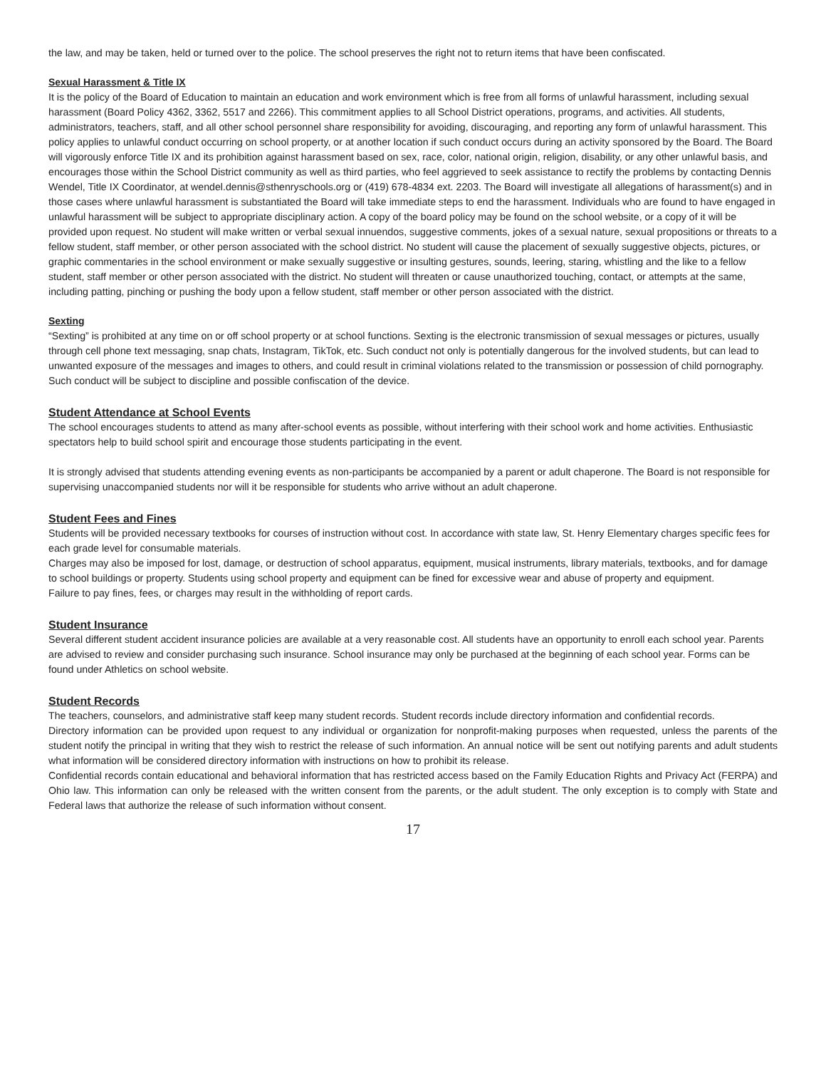the law, and may be taken, held or turned over to the police. The school preserves the right not to return items that have been confiscated.
Sexual Harassment & Title IX
It is the policy of the Board of Education to maintain an education and work environment which is free from all forms of unlawful harassment, including sexual harassment (Board Policy 4362, 3362, 5517 and 2266). This commitment applies to all School District operations, programs, and activities. All students, administrators, teachers, staff, and all other school personnel share responsibility for avoiding, discouraging, and reporting any form of unlawful harassment. This policy applies to unlawful conduct occurring on school property, or at another location if such conduct occurs during an activity sponsored by the Board. The Board will vigorously enforce Title IX and its prohibition against harassment based on sex, race, color, national origin, religion, disability, or any other unlawful basis, and encourages those within the School District community as well as third parties, who feel aggrieved to seek assistance to rectify the problems by contacting Dennis Wendel, Title IX Coordinator, at wendel.dennis@sthenryschools.org or (419) 678-4834 ext. 2203. The Board will investigate all allegations of harassment(s) and in those cases where unlawful harassment is substantiated the Board will take immediate steps to end the harassment. Individuals who are found to have engaged in unlawful harassment will be subject to appropriate disciplinary action. A copy of the board policy may be found on the school website, or a copy of it will be provided upon request. No student will make written or verbal sexual innuendos, suggestive comments, jokes of a sexual nature, sexual propositions or threats to a fellow student, staff member, or other person associated with the school district. No student will cause the placement of sexually suggestive objects, pictures, or graphic commentaries in the school environment or make sexually suggestive or insulting gestures, sounds, leering, staring, whistling and the like to a fellow student, staff member or other person associated with the district. No student will threaten or cause unauthorized touching, contact, or attempts at the same, including patting, pinching or pushing the body upon a fellow student, staff member or other person associated with the district.
Sexting
“Sexting” is prohibited at any time on or off school property or at school functions. Sexting is the electronic transmission of sexual messages or pictures, usually through cell phone text messaging, snap chats, Instagram, TikTok, etc. Such conduct not only is potentially dangerous for the involved students, but can lead to unwanted exposure of the messages and images to others, and could result in criminal violations related to the transmission or possession of child pornography. Such conduct will be subject to discipline and possible confiscation of the device.
Student Attendance at School Events
The school encourages students to attend as many after-school events as possible, without interfering with their school work and home activities. Enthusiastic spectators help to build school spirit and encourage those students participating in the event.
It is strongly advised that students attending evening events as non-participants be accompanied by a parent or adult chaperone. The Board is not responsible for supervising unaccompanied students nor will it be responsible for students who arrive without an adult chaperone.
Student Fees and Fines
Students will be provided necessary textbooks for courses of instruction without cost. In accordance with state law, St. Henry Elementary charges specific fees for each grade level for consumable materials.
Charges may also be imposed for lost, damage, or destruction of school apparatus, equipment, musical instruments, library materials, textbooks, and for damage to school buildings or property. Students using school property and equipment can be fined for excessive wear and abuse of property and equipment.
Failure to pay fines, fees, or charges may result in the withholding of report cards.
Student Insurance
Several different student accident insurance policies are available at a very reasonable cost. All students have an opportunity to enroll each school year. Parents are advised to review and consider purchasing such insurance. School insurance may only be purchased at the beginning of each school year. Forms can be found under Athletics on school website.
Student Records
The teachers, counselors, and administrative staff keep many student records. Student records include directory information and confidential records.
Directory information can be provided upon request to any individual or organization for nonprofit-making purposes when requested, unless the parents of the student notify the principal in writing that they wish to restrict the release of such information. An annual notice will be sent out notifying parents and adult students what information will be considered directory information with instructions on how to prohibit its release.
Confidential records contain educational and behavioral information that has restricted access based on the Family Education Rights and Privacy Act (FERPA) and Ohio law. This information can only be released with the written consent from the parents, or the adult student. The only exception is to comply with State and Federal laws that authorize the release of such information without consent.
17